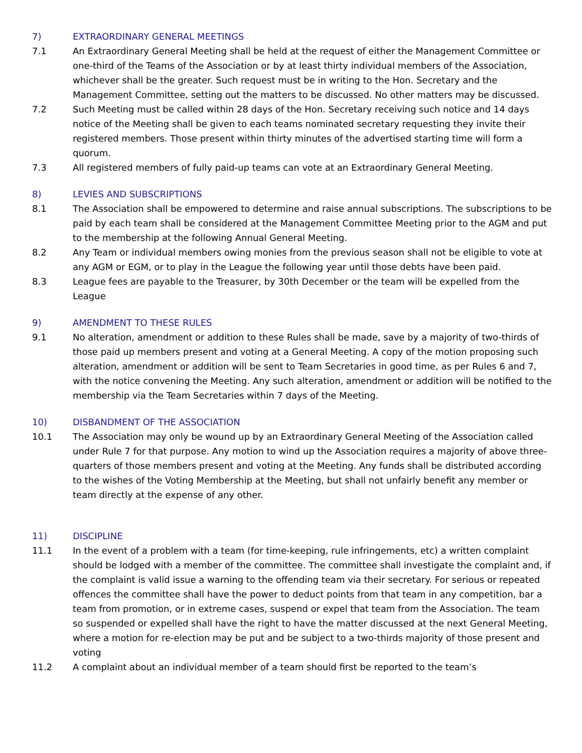7) EXTRAORDINARY GENERAL MEETINGS
7.1 An Extraordinary General Meeting shall be held at the request of either the Management Committee or one-third of the Teams of the Association or by at least thirty individual members of the Association, whichever shall be the greater. Such request must be in writing to the Hon. Secretary and the Management Committee, setting out the matters to be discussed. No other matters may be discussed.
7.2 Such Meeting must be called within 28 days of the Hon. Secretary receiving such notice and 14 days notice of the Meeting shall be given to each teams nominated secretary requesting they invite their registered members. Those present within thirty minutes of the advertised starting time will form a quorum.
7.3 All registered members of fully paid-up teams can vote at an Extraordinary General Meeting.
8) LEVIES AND SUBSCRIPTIONS
8.1 The Association shall be empowered to determine and raise annual subscriptions. The subscriptions to be paid by each team shall be considered at the Management Committee Meeting prior to the AGM and put to the membership at the following Annual General Meeting.
8.2 Any Team or individual members owing monies from the previous season shall not be eligible to vote at any AGM or EGM, or to play in the League the following year until those debts have been paid.
8.3 League fees are payable to the Treasurer, by 30th December or the team will be expelled from the League
9) AMENDMENT TO THESE RULES
9.1 No alteration, amendment or addition to these Rules shall be made, save by a majority of two-thirds of those paid up members present and voting at a General Meeting. A copy of the motion proposing such alteration, amendment or addition will be sent to Team Secretaries in good time, as per Rules 6 and 7, with the notice convening the Meeting. Any such alteration, amendment or addition will be notified to the membership via the Team Secretaries within 7 days of the Meeting.
10) DISBANDMENT OF THE ASSOCIATION
10.1 The Association may only be wound up by an Extraordinary General Meeting of the Association called under Rule 7 for that purpose. Any motion to wind up the Association requires a majority of above three-quarters of those members present and voting at the Meeting. Any funds shall be distributed according to the wishes of the Voting Membership at the Meeting, but shall not unfairly benefit any member or team directly at the expense of any other.
11) DISCIPLINE
11.1 In the event of a problem with a team (for time-keeping, rule infringements, etc) a written complaint should be lodged with a member of the committee. The committee shall investigate the complaint and, if the complaint is valid issue a warning to the offending team via their secretary. For serious or repeated offences the committee shall have the power to deduct points from that team in any competition, bar a team from promotion, or in extreme cases, suspend or expel that team from the Association. The team so suspended or expelled shall have the right to have the matter discussed at the next General Meeting, where a motion for re-election may be put and be subject to a two-thirds majority of those present and voting
11.2 A complaint about an individual member of a team should first be reported to the team’s